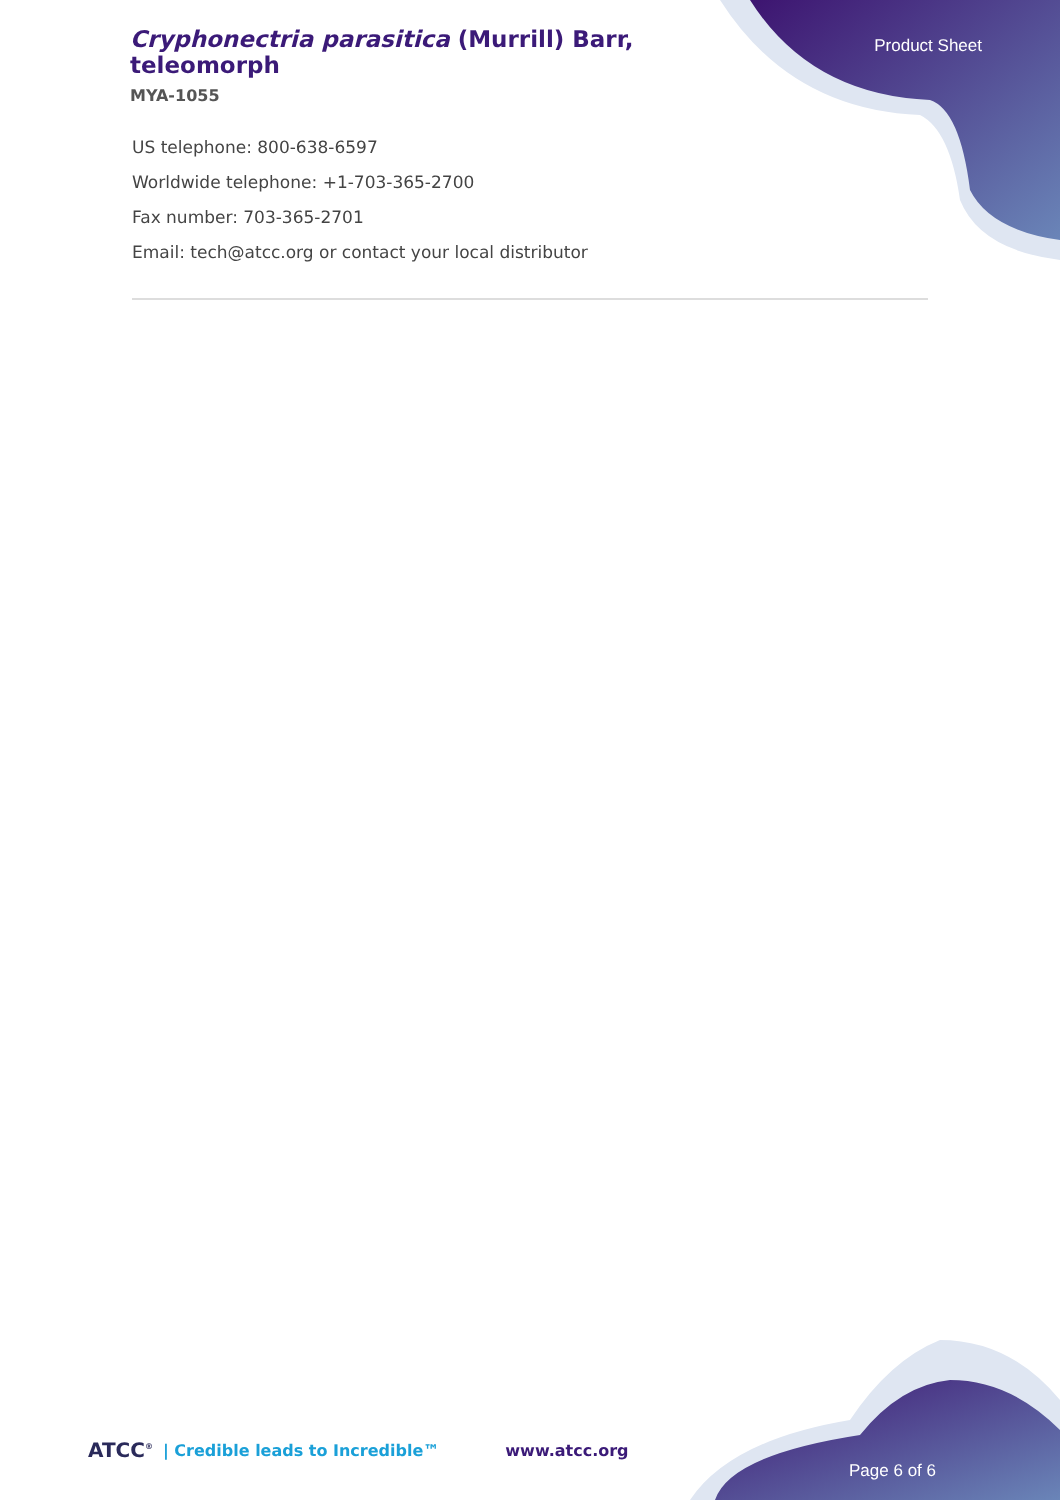Cryphonectria parasitica (Murrill) Barr, teleomorph
MYA-1055
Product Sheet
US telephone: 800-638-6597
Worldwide telephone: +1-703-365-2700
Fax number: 703-365-2701
Email: tech@atcc.org or contact your local distributor
ATCC<sup>®</sup> | Credible leads to Incredible™ www.atcc.org
Page 6 of 6